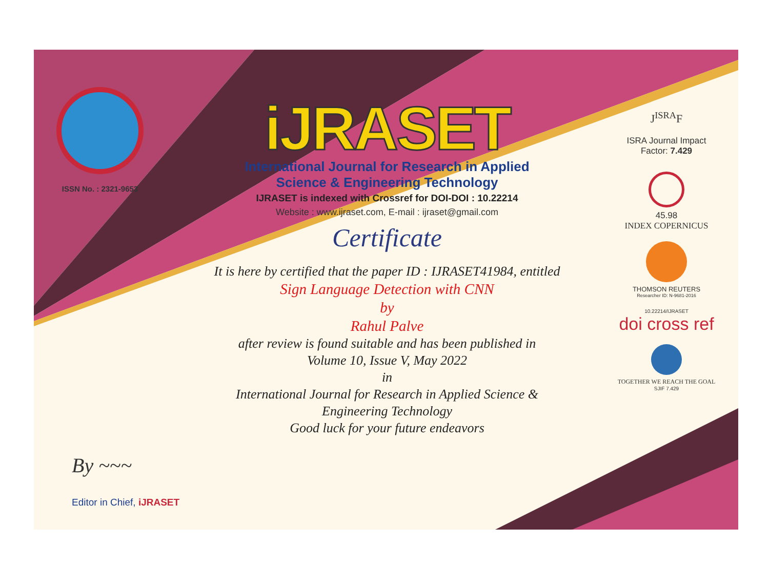ISSN No. : 2321-9653
iJRASET
International Journal for Research in Applied
Science & Engineering Technology
IJRASET is indexed with Crossref for DOI-DOI : 10.22214
Website : www.ijraset.com, E-mail : ijraset@gmail.com
Certificate
It is here by certified that the paper ID : IJRASET41984, entitled
Sign Language Detection with CNN
by
Rahul Palve
after review is found suitable and has been published in
Volume 10, Issue V, May 2022
in
International Journal for Research in Applied Science &
Engineering Technology
Good luck for your future endeavors
J<sup>ISRA</sup>F
ISRA Journal Impact
Factor: 7.429
45.98
INDEX COPERNICUS
THOMSON REUTERS
Researcher ID: N-9681-2016
10.22214/IJRASET
doi cross ref
TOGETHER WE REACH THE GOAL
SJIF 7.429
By ~~~
Editor in Chief, iJRASET